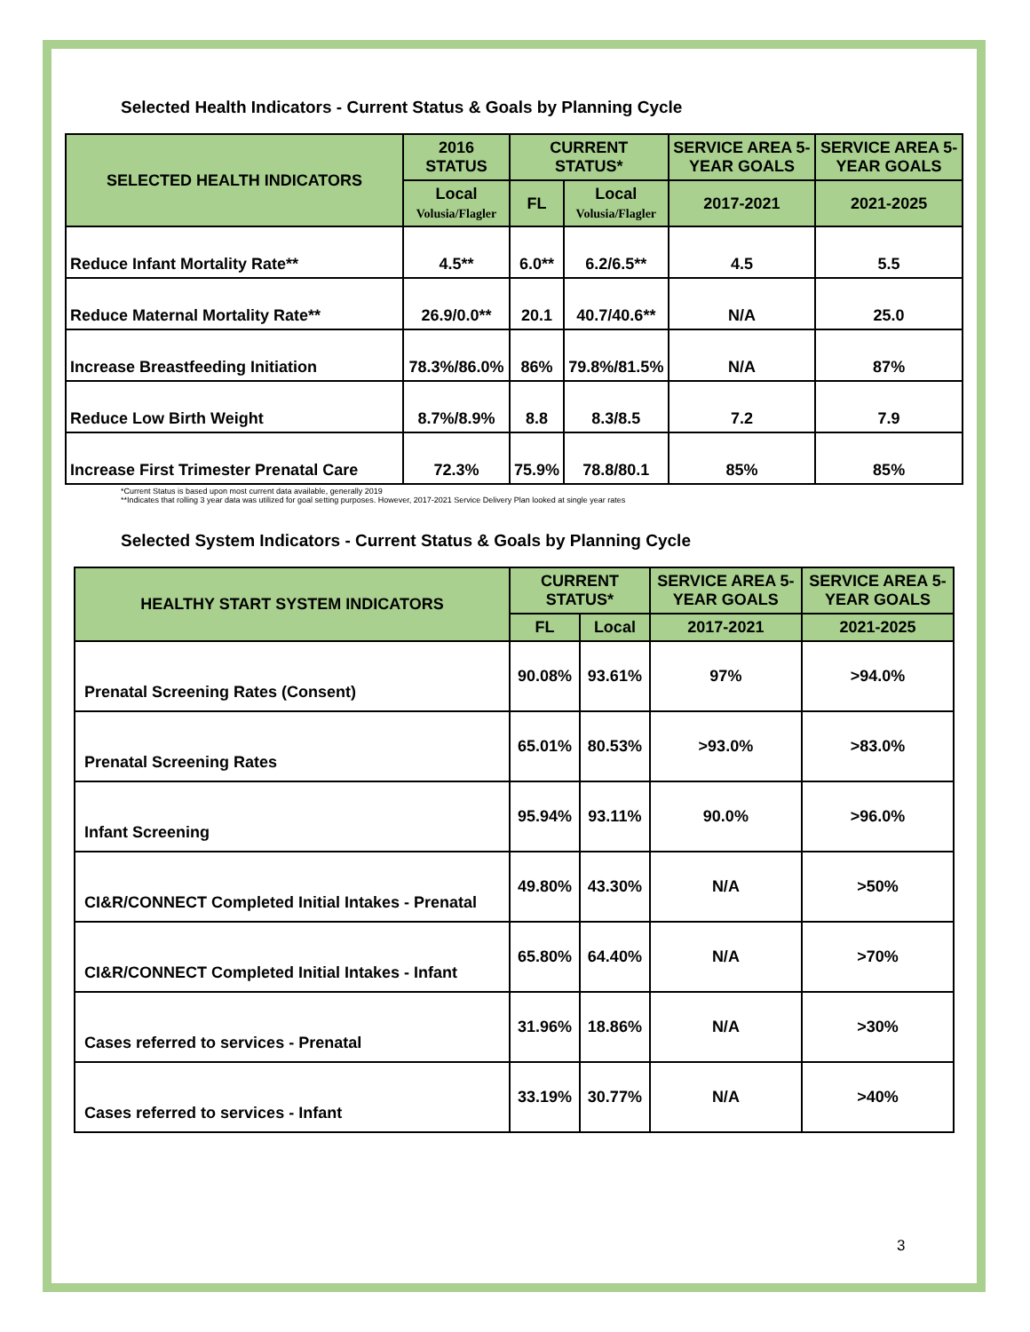Selected Health Indicators - Current Status & Goals by Planning Cycle
| SELECTED HEALTH INDICATORS | 2016 STATUS | CURRENT STATUS* | | SERVICE AREA 5-YEAR GOALS | SERVICE AREA 5-YEAR GOALS |
| --- | --- | --- | --- | --- | --- |
| | Local Volusia/Flagler | FL | Local Volusia/Flagler | 2017-2021 | 2021-2025 |
| Reduce Infant Mortality Rate** | 4.5** | 6.0** | 6.2/6.5** | 4.5 | 5.5 |
| Reduce Maternal Mortality Rate** | 26.9/0.0** | 20.1 | 40.7/40.6** | N/A | 25.0 |
| Increase Breastfeeding Initiation | 78.3%/86.0% | 86% | 79.8%/81.5% | N/A | 87% |
| Reduce Low Birth Weight | 8.7%/8.9% | 8.8 | 8.3/8.5 | 7.2 | 7.9 |
| Increase First Trimester Prenatal Care | 72.3% | 75.9% | 78.8/80.1 | 85% | 85% |
*Current Status is based upon most current data available, generally 2019
**Indicates that rolling 3 year data was utilized for goal setting purposes. However, 2017-2021 Service Delivery Plan looked at single year rates
Selected System Indicators - Current Status & Goals by Planning Cycle
| HEALTHY START SYSTEM INDICATORS | CURRENT STATUS* | | SERVICE AREA 5-YEAR GOALS | SERVICE AREA 5-YEAR GOALS |
| --- | --- | --- | --- | --- |
| | FL | Local | 2017-2021 | 2021-2025 |
| Prenatal Screening Rates (Consent) | 90.08% | 93.61% | 97% | >94.0% |
| Prenatal Screening Rates | 65.01% | 80.53% | >93.0% | >83.0% |
| Infant Screening | 95.94% | 93.11% | 90.0% | >96.0% |
| CI&R/CONNECT Completed Initial Intakes - Prenatal | 49.80% | 43.30% | N/A | >50% |
| CI&R/CONNECT Completed Initial Intakes - Infant | 65.80% | 64.40% | N/A | >70% |
| Cases referred to services - Prenatal | 31.96% | 18.86% | N/A | >30% |
| Cases referred to services - Infant | 33.19% | 30.77% | N/A | >40% |
3